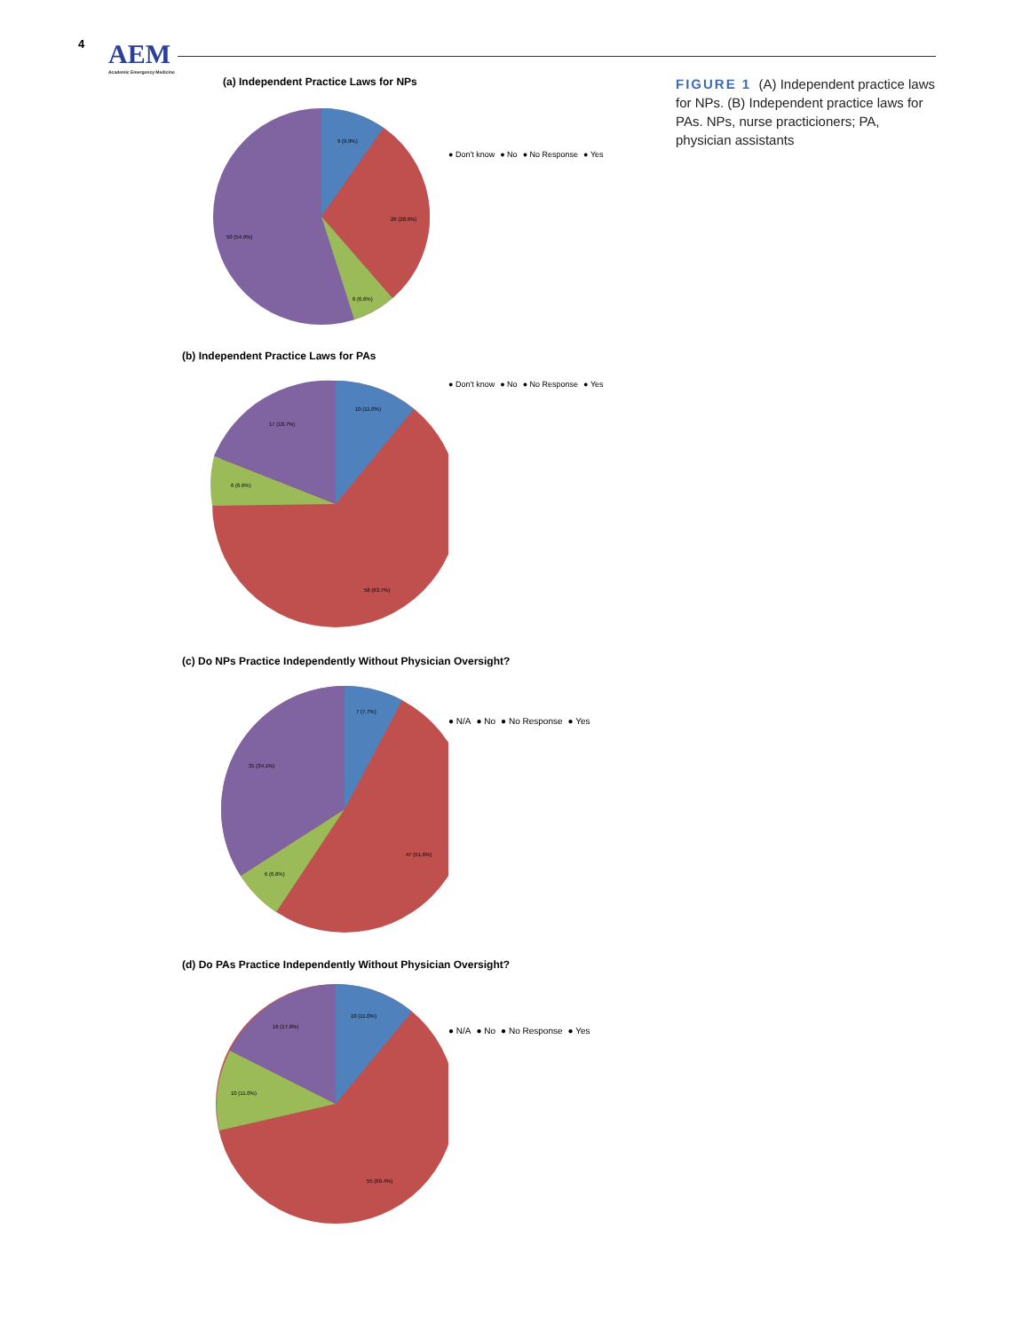4 AEM
Academic Emergency Medicine
FIGURE 1 (A) Independent practice laws for NPs. (B) Independent practice laws for PAs. NPs, nurse practicioners; PA, physician assistants
(a) Independent Practice Laws for NPs
9 (9.9%)
26 (28.6%)
6 (6.6%)
50 (54.9%)
● Don't know ● No ● No Response ● Yes
(b) Independent Practice Laws for PAs
10 (11.0%)
17 (18.7%)
6 (6.6%)
58 (63.7%)
● Don't know ● No ● No Response ● Yes
(c) Do NPs Practice Independently Without Physician Oversight?
7 (7.7%)
31 (34.1%)
6 (6.6%)
47 (51.6%)
● N/A ● No ● No Response ● Yes
(d) Do PAs Practice Independently Without Physician Oversight?
10 (11.0%)
16 (17.6%)
10 (11.0%)
55 (60.4%)
● N/A ● No ● No Response ● Yes